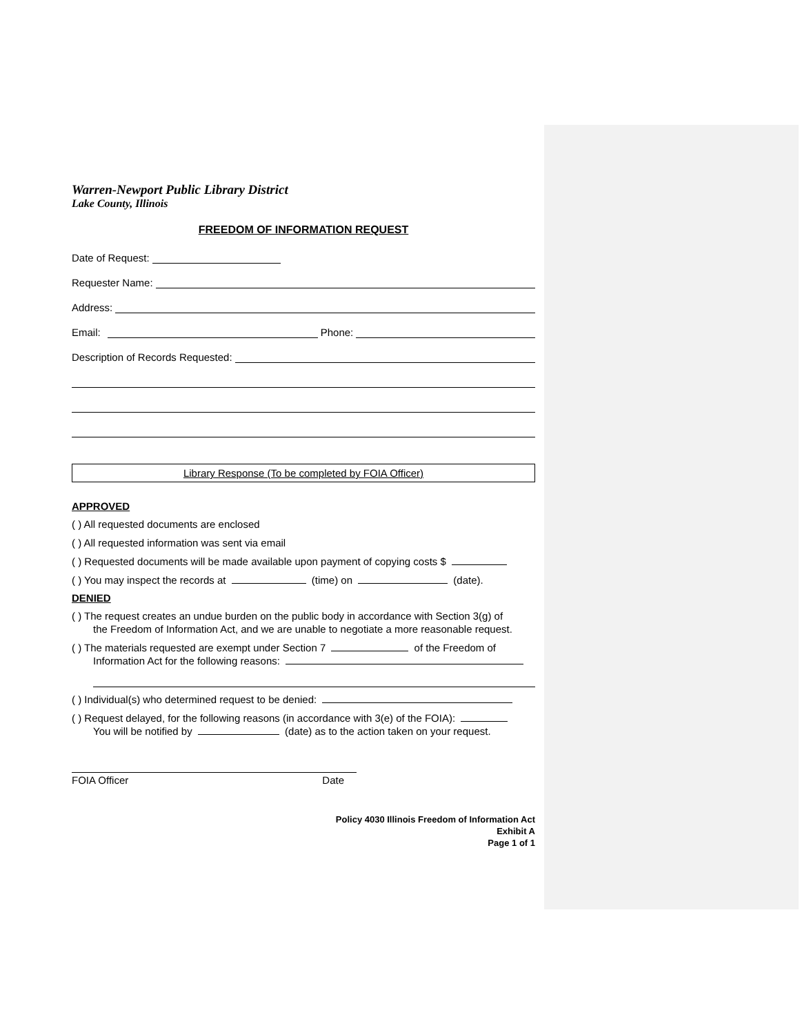Warren-Newport Public Library District
Lake County, Illinois
FREEDOM OF INFORMATION REQUEST
Date of Request:
Requester Name:
Address:
Email: Phone:
Description of Records Requested:
Library Response (To be completed by FOIA Officer)
APPROVED
( ) All requested documents are enclosed
( ) All requested information was sent via email
( ) Requested documents will be made available upon payment of copying costs $
( ) You may inspect the records at (time) on (date).
DENIED
( ) The request creates an undue burden on the public body in accordance with Section 3(g) of
the Freedom of Information Act, and we are unable to negotiate a more reasonable request.
( ) The materials requested are exempt under Section 7 of the Freedom of
Information Act for the following reasons:
( ) Individual(s) who determined request to be denied:
( ) Request delayed, for the following reasons (in accordance with 3(e) of the FOIA):
You will be notified by (date) as to the action taken on your request.
FOIA Officer Date
Policy 4030 Illinois Freedom of Information Act
Exhibit A
Page 1 of 1